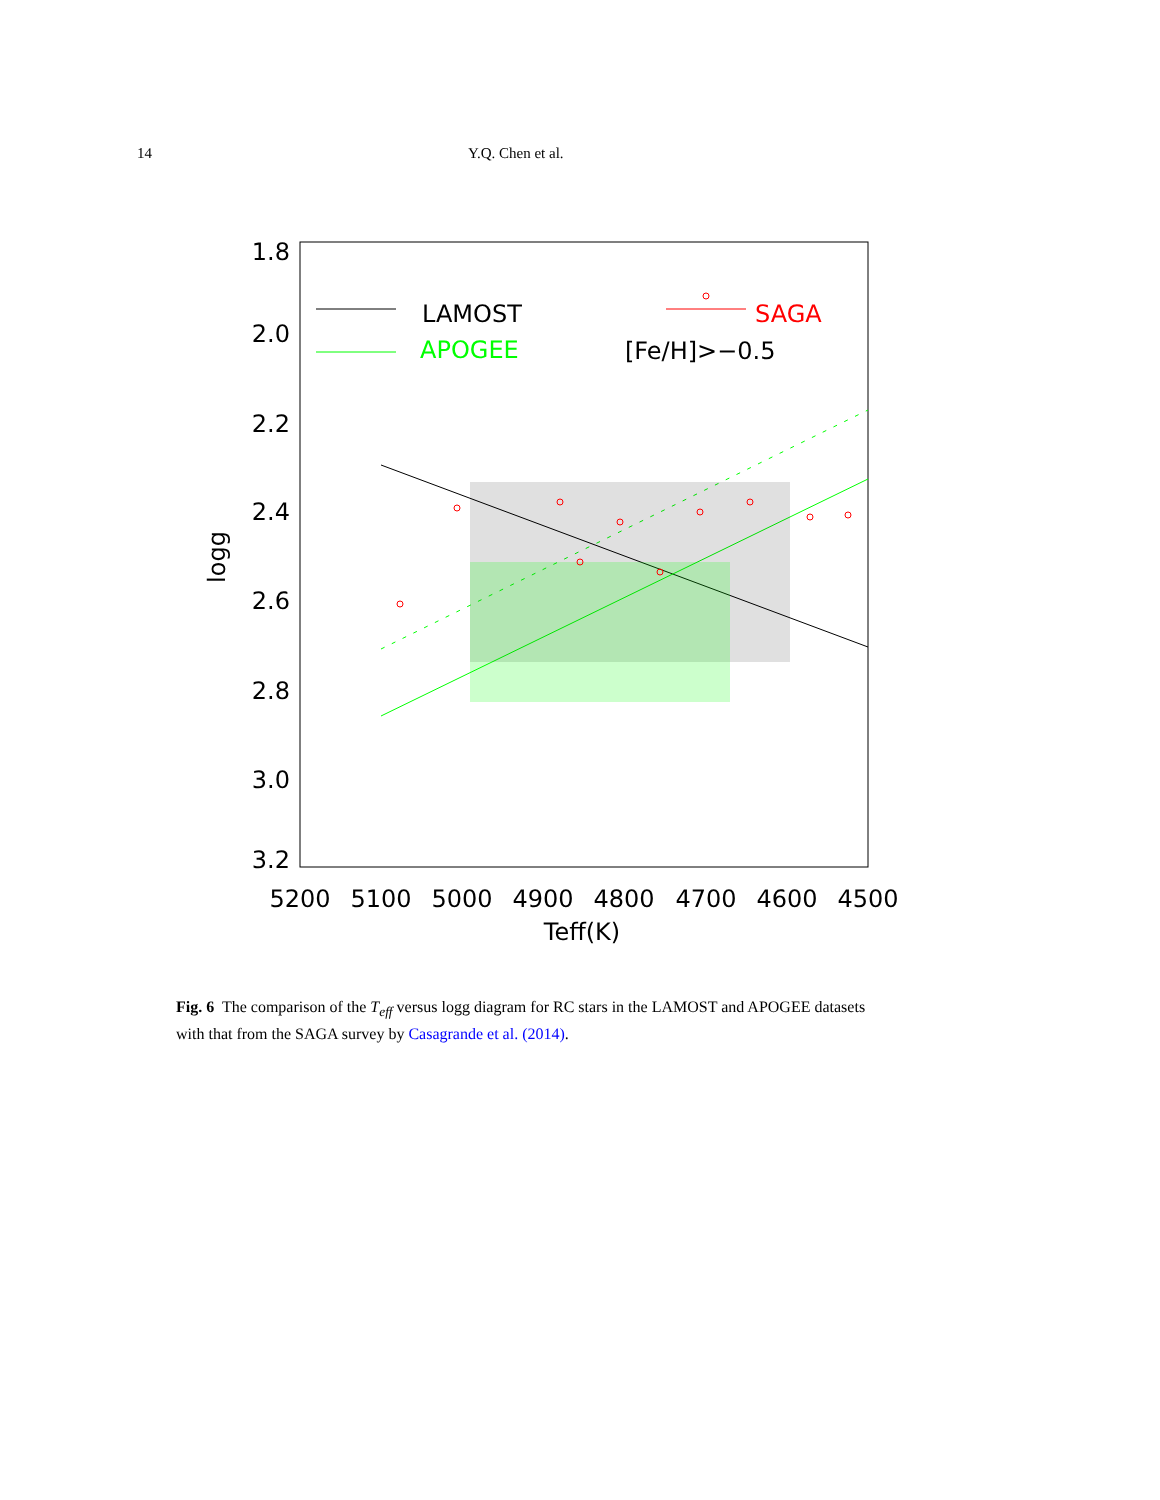14 Y.Q. Chen et al.
1.8
2.0
2.2
2.4
2.6
2.8
3.0
3.2
5200
5100
5000
4900
4800
4700
4600
4500
Teff(K)
logg
LAMOST
APOGEE
SAGA
[Fe/H]>−0.5
Fig. 6 The comparison of the T<sub>eff</sub> versus logg diagram for RC stars in the LAMOST and APOGEE datasets with that from the SAGA survey by Casagrande et al. (2014).